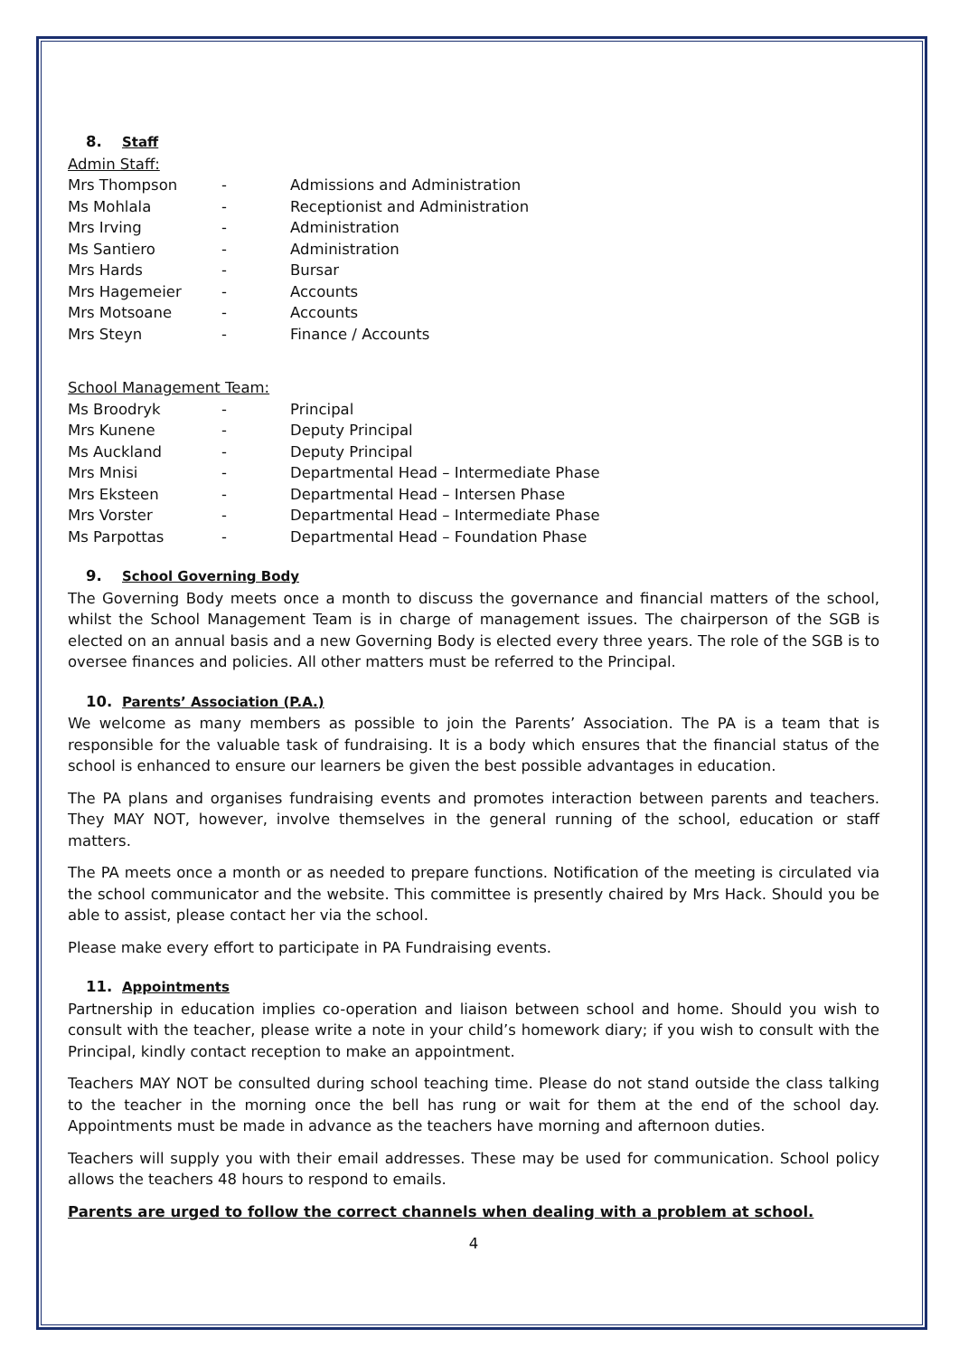8. Staff
Admin Staff:
Mrs Thompson - Admissions and Administration
Ms Mohlala - Receptionist and Administration
Mrs Irving - Administration
Ms Santiero - Administration
Mrs Hards - Bursar
Mrs Hagemeier - Accounts
Mrs Motsoane - Accounts
Mrs Steyn - Finance / Accounts
School Management Team:
Ms Broodryk - Principal
Mrs Kunene - Deputy Principal
Ms Auckland - Deputy Principal
Mrs Mnisi - Departmental Head – Intermediate Phase
Mrs Eksteen - Departmental Head – Intersen Phase
Mrs Vorster - Departmental Head – Intermediate Phase
Ms Parpottas - Departmental Head – Foundation Phase
9. School Governing Body
The Governing Body meets once a month to discuss the governance and financial matters of the school, whilst the School Management Team is in charge of management issues. The chairperson of the SGB is elected on an annual basis and a new Governing Body is elected every three years. The role of the SGB is to oversee finances and policies. All other matters must be referred to the Principal.
10. Parents’ Association (P.A.)
We welcome as many members as possible to join the Parents’ Association. The PA is a team that is responsible for the valuable task of fundraising. It is a body which ensures that the financial status of the school is enhanced to ensure our learners be given the best possible advantages in education.
The PA plans and organises fundraising events and promotes interaction between parents and teachers. They MAY NOT, however, involve themselves in the general running of the school, education or staff matters.
The PA meets once a month or as needed to prepare functions. Notification of the meeting is circulated via the school communicator and the website. This committee is presently chaired by Mrs Hack. Should you be able to assist, please contact her via the school.
Please make every effort to participate in PA Fundraising events.
11. Appointments
Partnership in education implies co-operation and liaison between school and home. Should you wish to consult with the teacher, please write a note in your child’s homework diary; if you wish to consult with the Principal, kindly contact reception to make an appointment.
Teachers MAY NOT be consulted during school teaching time. Please do not stand outside the class talking to the teacher in the morning once the bell has rung or wait for them at the end of the school day. Appointments must be made in advance as the teachers have morning and afternoon duties.
Teachers will supply you with their email addresses. These may be used for communication. School policy allows the teachers 48 hours to respond to emails.
Parents are urged to follow the correct channels when dealing with a problem at school.
4